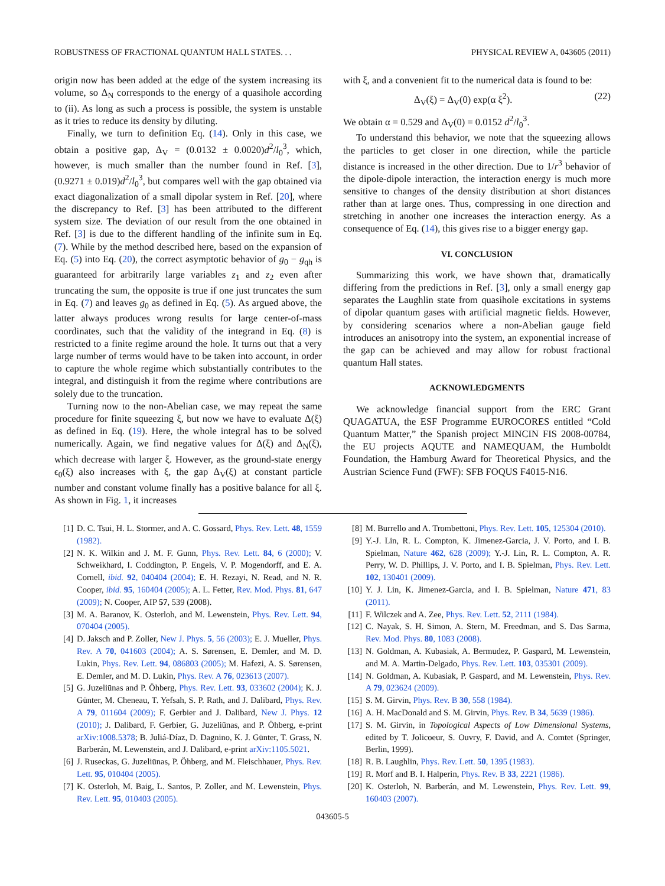ROBUSTNESS OF FRACTIONAL QUANTUM HALL STATES. . . PHYSICAL REVIEW A, 043605 (2011)
origin now has been added at the edge of the system increasing its volume, so Δ<sub>N</sub> corresponds to the energy of a quasihole according to (ii). As long as such a process is possible, the system is unstable as it tries to reduce its density by diluting.
Finally, we turn to definition Eq. (14). Only in this case, we obtain a positive gap, Δ<sub>V</sub> = (0.0132 ± 0.0020)d<sup>2</sup>/l<sub>0</sub><sup>3</sup>, which, however, is much smaller than the number found in Ref. [3], (0.9271 ± 0.019)d<sup>2</sup>/l<sub>0</sub><sup>3</sup>, but compares well with the gap obtained via exact diagonalization of a small dipolar system in Ref. [20], where the discrepancy to Ref. [3] has been attributed to the different system size. The deviation of our result from the one obtained in Ref. [3] is due to the different handling of the infinite sum in Eq. (7). While by the method described here, based on the expansion of Eq. (5) into Eq. (20), the correct asymptotic behavior of g<sub>0</sub> − g<sub>qh</sub> is guaranteed for arbitrarily large variables z<sub>1</sub> and z<sub>2</sub> even after truncating the sum, the opposite is true if one just truncates the sum in Eq. (7) and leaves g<sub>0</sub> as defined in Eq. (5). As argued above, the latter always produces wrong results for large center-of-mass coordinates, such that the validity of the integrand in Eq. (8) is restricted to a finite regime around the hole. It turns out that a very large number of terms would have to be taken into account, in order to capture the whole regime which substantially contributes to the integral, and distinguish it from the regime where contributions are solely due to the truncation.
Turning now to the non-Abelian case, we may repeat the same procedure for finite squeezing ξ, but now we have to evaluate Δ(ξ) as defined in Eq. (19). Here, the whole integral has to be solved numerically. Again, we find negative values for Δ(ξ) and Δ<sub>N</sub>(ξ), which decrease with larger ξ. However, as the ground-state energy ϵ<sub>0</sub>(ξ) also increases with ξ, the gap Δ<sub>V</sub>(ξ) at constant particle number and constant volume finally has a positive balance for all ξ. As shown in Fig. 1, it increases
with ξ, and a convenient fit to the numerical data is found to be:
Δ<sub>V</sub>(ξ) = Δ<sub>V</sub>(0) exp(α ξ<sup>2</sup>). (22)
We obtain α = 0.529 and Δ<sub>V</sub>(0) = 0.0152 d<sup>2</sup>/l<sub>0</sub><sup>3</sup>.
To understand this behavior, we note that the squeezing allows the particles to get closer in one direction, while the particle distance is increased in the other direction. Due to 1/r<sup>3</sup> behavior of the dipole-dipole interaction, the interaction energy is much more sensitive to changes of the density distribution at short distances rather than at large ones. Thus, compressing in one direction and stretching in another one increases the interaction energy. As a consequence of Eq. (14), this gives rise to a bigger energy gap.
VI. CONCLUSION
Summarizing this work, we have shown that, dramatically differing from the predictions in Ref. [3], only a small energy gap separates the Laughlin state from quasihole excitations in systems of dipolar quantum gases with artificial magnetic fields. However, by considering scenarios where a non-Abelian gauge field introduces an anisotropy into the system, an exponential increase of the gap can be achieved and may allow for robust fractional quantum Hall states.
ACKNOWLEDGMENTS
We acknowledge financial support from the ERC Grant QUAGATUA, the ESF Programme EUROCORES entitled “Cold Quantum Matter,” the Spanish project MINCIN FIS 2008-00784, the EU projects AQUTE and NAMEQUAM, the Humboldt Foundation, the Hamburg Award for Theoretical Physics, and the Austrian Science Fund (FWF): SFB FOQUS F4015-N16.
[1] D. C. Tsui, H. L. Stormer, and A. C. Gossard, Phys. Rev. Lett. 48, 1559 (1982).
[2] N. K. Wilkin and J. M. F. Gunn, Phys. Rev. Lett. 84, 6 (2000); V. Schweikhard, I. Coddington, P. Engels, V. P. Mogendorff, and E. A. Cornell, ibid. 92, 040404 (2004); E. H. Rezayi, N. Read, and N. R. Cooper, ibid. 95, 160404 (2005); A. L. Fetter, Rev. Mod. Phys. 81, 647 (2009); N. Cooper, AIP 57, 539 (2008).
[3] M. A. Baranov, K. Osterloh, and M. Lewenstein, Phys. Rev. Lett. 94, 070404 (2005).
[4] D. Jaksch and P. Zoller, New J. Phys. 5, 56 (2003); E. J. Mueller, Phys. Rev. A 70, 041603 (2004); A. S. Sørensen, E. Demler, and M. D. Lukin, Phys. Rev. Lett. 94, 086803 (2005); M. Hafezi, A. S. Sørensen, E. Demler, and M. D. Lukin, Phys. Rev. A 76, 023613 (2007).
[5] G. Juzeliūnas and P. Öhberg, Phys. Rev. Lett. 93, 033602 (2004); K. J. Günter, M. Cheneau, T. Yefsah, S. P. Rath, and J. Dalibard, Phys. Rev. A 79, 011604 (2009); F. Gerbier and J. Dalibard, New J. Phys. 12 (2010); J. Dalibard, F. Gerbier, G. Juzeliūnas, and P. Öhberg, e-print arXiv:1008.5378; B. Juliá-Díaz, D. Dagnino, K. J. Günter, T. Grass, N. Barberán, M. Lewenstein, and J. Dalibard, e-print arXiv:1105.5021.
[6] J. Ruseckas, G. Juzeliūnas, P. Öhberg, and M. Fleischhauer, Phys. Rev. Lett. 95, 010404 (2005).
[7] K. Osterloh, M. Baig, L. Santos, P. Zoller, and M. Lewenstein, Phys. Rev. Lett. 95, 010403 (2005).
[8] M. Burrello and A. Trombettoni, Phys. Rev. Lett. 105, 125304 (2010).
[9] Y.-J. Lin, R. L. Compton, K. Jimenez-Garcia, J. V. Porto, and I. B. Spielman, Nature 462, 628 (2009); Y.-J. Lin, R. L. Compton, A. R. Perry, W. D. Phillips, J. V. Porto, and I. B. Spielman, Phys. Rev. Lett. 102, 130401 (2009).
[10] Y. J. Lin, K. Jimenez-Garcia, and I. B. Spielman, Nature 471, 83 (2011).
[11] F. Wilczek and A. Zee, Phys. Rev. Lett. 52, 2111 (1984).
[12] C. Nayak, S. H. Simon, A. Stern, M. Freedman, and S. Das Sarma, Rev. Mod. Phys. 80, 1083 (2008).
[13] N. Goldman, A. Kubasiak, A. Bermudez, P. Gaspard, M. Lewenstein, and M. A. Martin-Delgado, Phys. Rev. Lett. 103, 035301 (2009).
[14] N. Goldman, A. Kubasiak, P. Gaspard, and M. Lewenstein, Phys. Rev. A 79, 023624 (2009).
[15] S. M. Girvin, Phys. Rev. B 30, 558 (1984).
[16] A. H. MacDonald and S. M. Girvin, Phys. Rev. B 34, 5639 (1986).
[17] S. M. Girvin, in Topological Aspects of Low Dimensional Systems, edited by T. Jolicoeur, S. Ouvry, F. David, and A. Comtet (Springer, Berlin, 1999).
[18] R. B. Laughlin, Phys. Rev. Lett. 50, 1395 (1983).
[19] R. Morf and B. I. Halperin, Phys. Rev. B 33, 2221 (1986).
[20] K. Osterloh, N. Barberán, and M. Lewenstein, Phys. Rev. Lett. 99, 160403 (2007).
043605-5